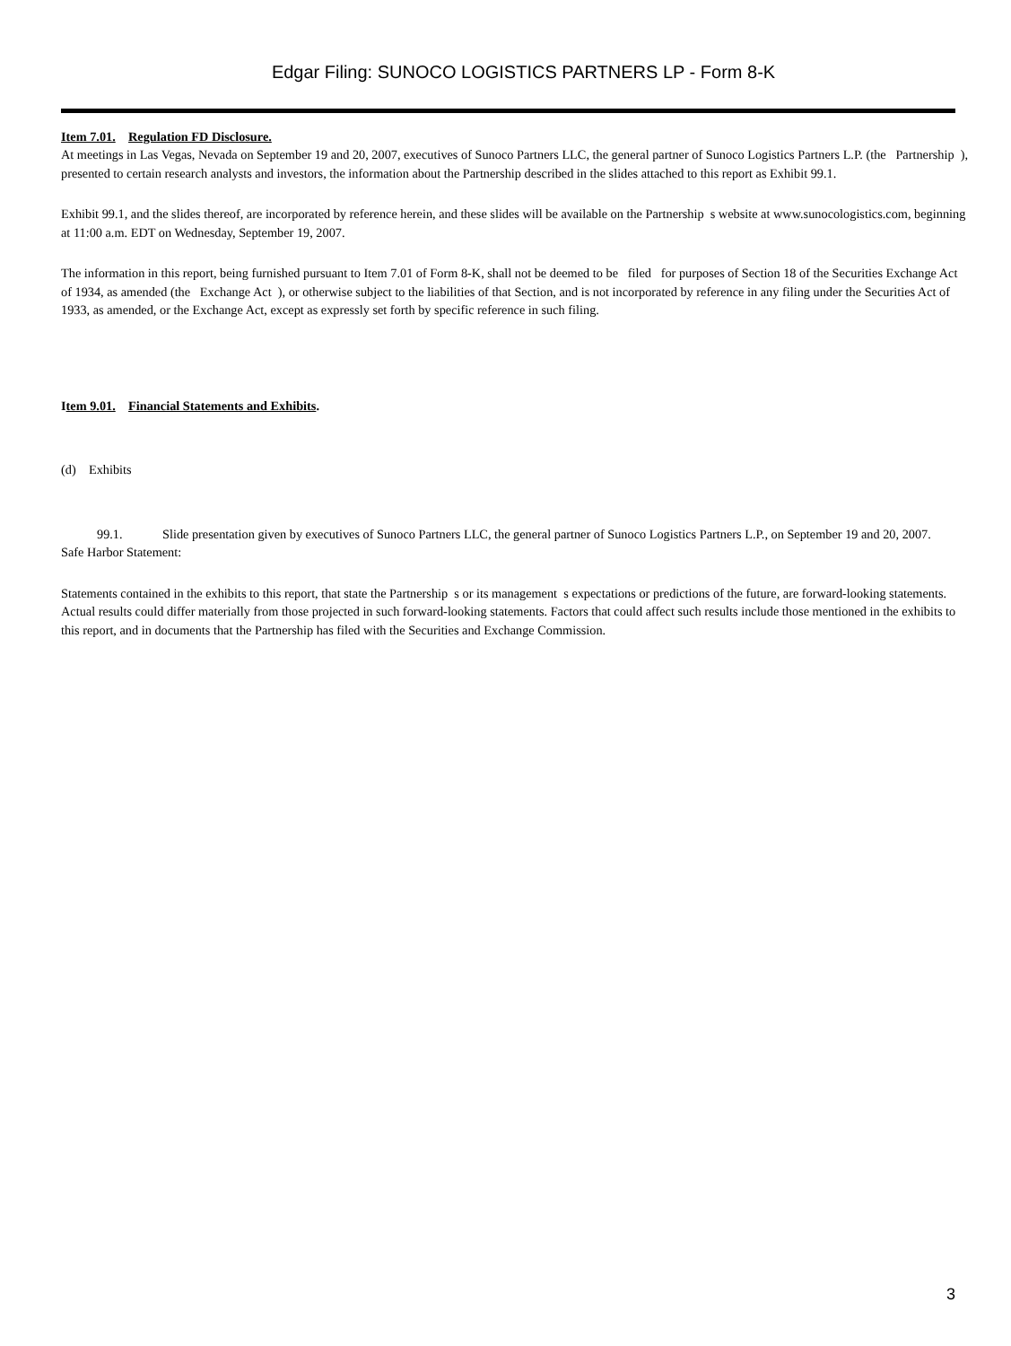Edgar Filing: SUNOCO LOGISTICS PARTNERS LP - Form 8-K
Item 7.01. Regulation FD Disclosure.
At meetings in Las Vegas, Nevada on September 19 and 20, 2007, executives of Sunoco Partners LLC, the general partner of Sunoco Logistics Partners L.P. (the Partnership ), presented to certain research analysts and investors, the information about the Partnership described in the slides attached to this report as Exhibit 99.1.
Exhibit 99.1, and the slides thereof, are incorporated by reference herein, and these slides will be available on the Partnership s website at www.sunocologistics.com, beginning at 11:00 a.m. EDT on Wednesday, September 19, 2007.
The information in this report, being furnished pursuant to Item 7.01 of Form 8-K, shall not be deemed to be filed for purposes of Section 18 of the Securities Exchange Act of 1934, as amended (the Exchange Act ), or otherwise subject to the liabilities of that Section, and is not incorporated by reference in any filing under the Securities Act of 1933, as amended, or the Exchange Act, except as expressly set forth by specific reference in such filing.
Item 9.01. Financial Statements and Exhibits.
(d) Exhibits
99.1. Slide presentation given by executives of Sunoco Partners LLC, the general partner of Sunoco Logistics Partners L.P., on September 19 and 20, 2007.
Safe Harbor Statement:
Statements contained in the exhibits to this report, that state the Partnership s or its management s expectations or predictions of the future, are forward-looking statements. Actual results could differ materially from those projected in such forward-looking statements. Factors that could affect such results include those mentioned in the exhibits to this report, and in documents that the Partnership has filed with the Securities and Exchange Commission.
3